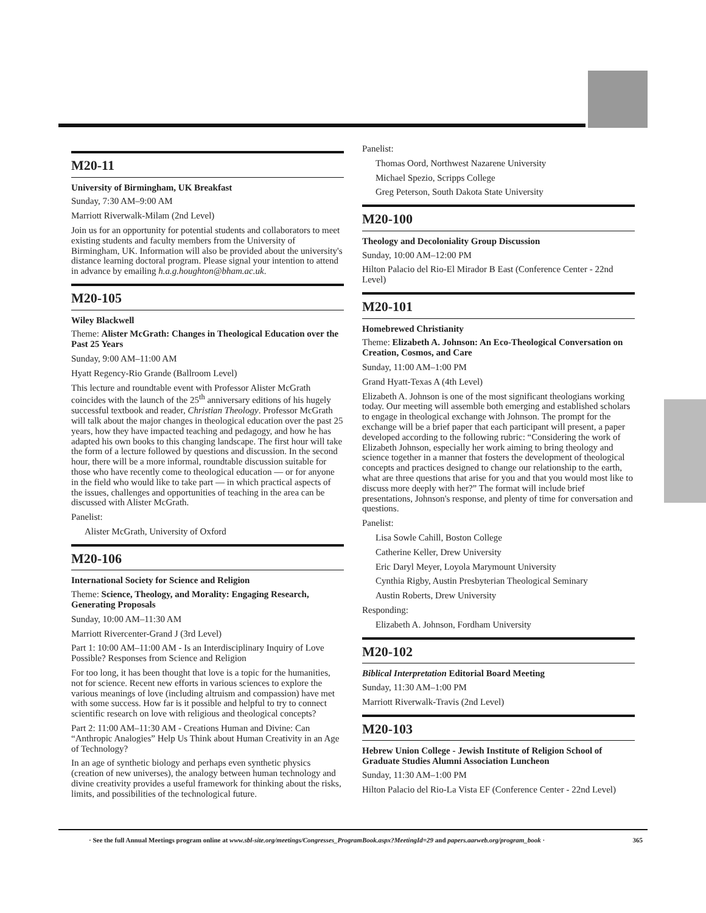M20-11
University of Birmingham, UK Breakfast
Sunday, 7:30 AM–9:00 AM
Marriott Riverwalk-Milam (2nd Level)
Join us for an opportunity for potential students and collaborators to meet existing students and faculty members from the University of Birmingham, UK. Information will also be provided about the university's distance learning doctoral program. Please signal your intention to attend in advance by emailing h.a.g.houghton@bham.ac.uk.
M20-105
Wiley Blackwell
Theme: Alister McGrath: Changes in Theological Education over the Past 25 Years
Sunday, 9:00 AM–11:00 AM
Hyatt Regency-Rio Grande (Ballroom Level)
This lecture and roundtable event with Professor Alister McGrath coincides with the launch of the 25<sup>th</sup> anniversary editions of his hugely successful textbook and reader, Christian Theology. Professor McGrath will talk about the major changes in theological education over the past 25 years, how they have impacted teaching and pedagogy, and how he has adapted his own books to this changing landscape. The first hour will take the form of a lecture followed by questions and discussion. In the second hour, there will be a more informal, roundtable discussion suitable for those who have recently come to theological education — or for anyone in the field who would like to take part — in which practical aspects of the issues, challenges and opportunities of teaching in the area can be discussed with Alister McGrath.
Panelist:
Alister McGrath, University of Oxford
M20-106
International Society for Science and Religion
Theme: Science, Theology, and Morality: Engaging Research, Generating Proposals
Sunday, 10:00 AM–11:30 AM
Marriott Rivercenter-Grand J (3rd Level)
Part 1: 10:00 AM–11:00 AM - Is an Interdisciplinary Inquiry of Love Possible? Responses from Science and Religion
For too long, it has been thought that love is a topic for the humanities, not for science. Recent new efforts in various sciences to explore the various meanings of love (including altruism and compassion) have met with some success. How far is it possible and helpful to try to connect scientific research on love with religious and theological concepts?
Part 2: 11:00 AM–11:30 AM - Creations Human and Divine: Can “Anthropic Analogies” Help Us Think about Human Creativity in an Age of Technology?
In an age of synthetic biology and perhaps even synthetic physics (creation of new universes), the analogy between human technology and divine creativity provides a useful framework for thinking about the risks, limits, and possibilities of the technological future.
Panelist:
Thomas Oord, Northwest Nazarene University
Michael Spezio, Scripps College
Greg Peterson, South Dakota State University
M20-100
Theology and Decoloniality Group Discussion
Sunday, 10:00 AM–12:00 PM
Hilton Palacio del Rio-El Mirador B East (Conference Center - 22nd Level)
M20-101
Homebrewed Christianity
Theme: Elizabeth A. Johnson: An Eco-Theological Conversation on Creation, Cosmos, and Care
Sunday, 11:00 AM–1:00 PM
Grand Hyatt-Texas A (4th Level)
Elizabeth A. Johnson is one of the most significant theologians working today. Our meeting will assemble both emerging and established scholars to engage in theological exchange with Johnson. The prompt for the exchange will be a brief paper that each participant will present, a paper developed according to the following rubric: “Considering the work of Elizabeth Johnson, especially her work aiming to bring theology and science together in a manner that fosters the development of theological concepts and practices designed to change our relationship to the earth, what are three questions that arise for you and that you would most like to discuss more deeply with her?” The format will include brief presentations, Johnson's response, and plenty of time for conversation and questions.
Panelist:
Lisa Sowle Cahill, Boston College
Catherine Keller, Drew University
Eric Daryl Meyer, Loyola Marymount University
Cynthia Rigby, Austin Presbyterian Theological Seminary
Austin Roberts, Drew University
Responding:
Elizabeth A. Johnson, Fordham University
M20-102
Biblical Interpretation Editorial Board Meeting
Sunday, 11:30 AM–1:00 PM
Marriott Riverwalk-Travis (2nd Level)
M20-103
Hebrew Union College - Jewish Institute of Religion School of Graduate Studies Alumni Association Luncheon
Sunday, 11:30 AM–1:00 PM
Hilton Palacio del Rio-La Vista EF (Conference Center - 22nd Level)
· See the full Annual Meetings program online at www.sbl-site.org/meetings/Congresses_ProgramBook.aspx?MeetingId=29 and papers.aarweb.org/program_book · 365